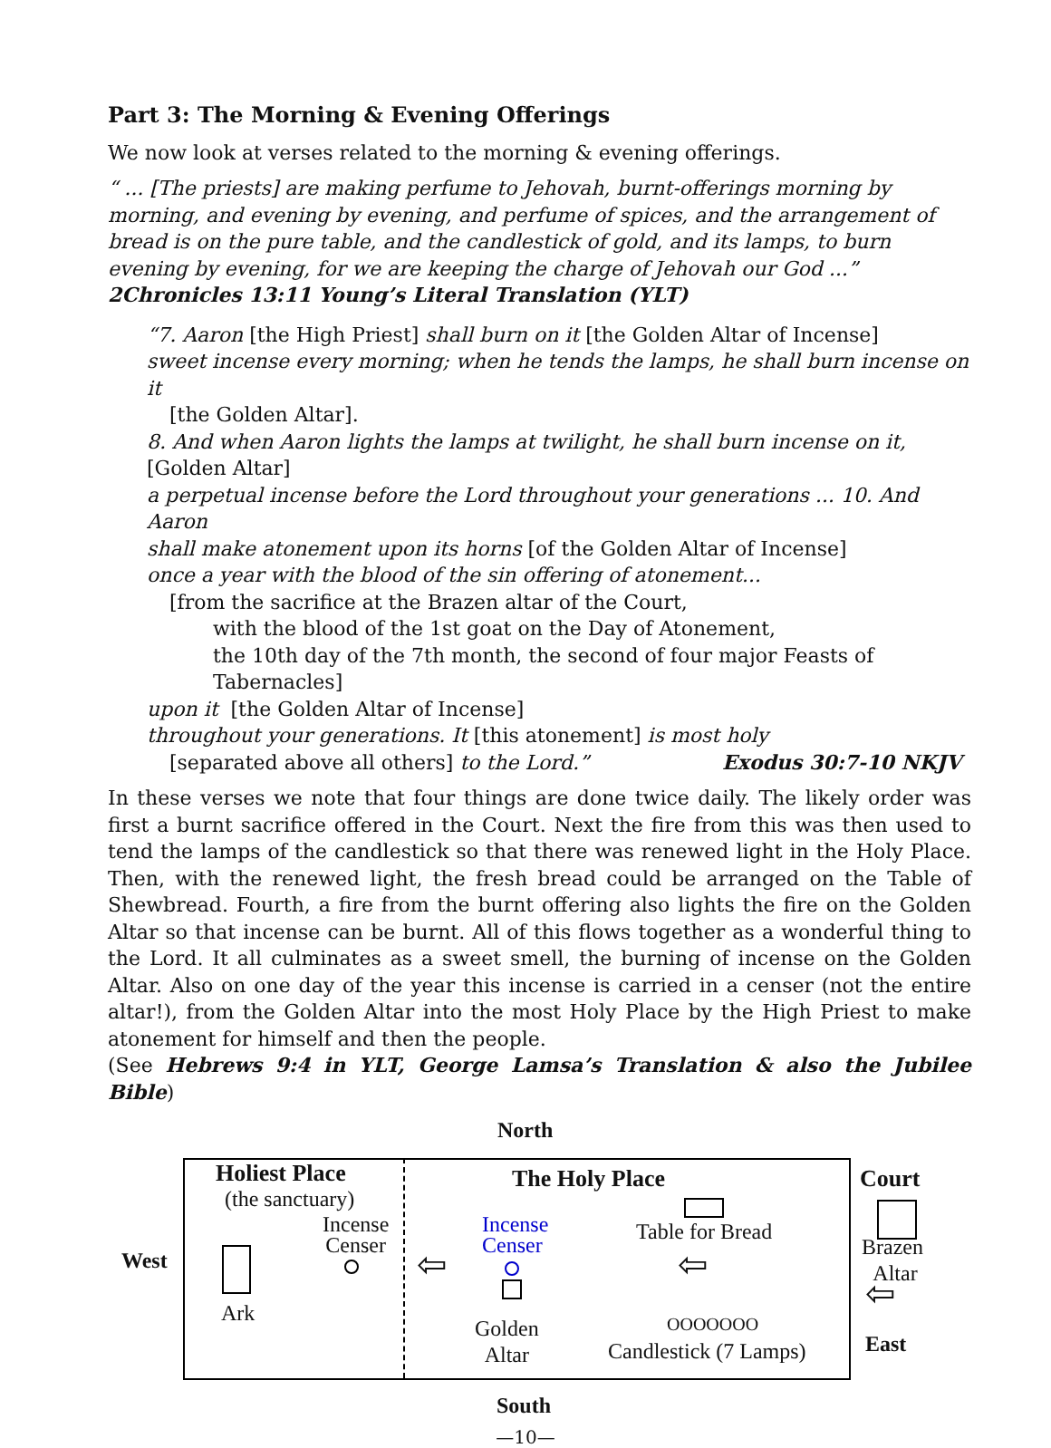Part 3: The Morning & Evening Offerings
We now look at verses related to the morning & evening offerings.
“ ... [The priests] are making perfume to Jehovah, burnt-offerings morning by morning, and evening by evening, and perfume of spices, and the arrangement of bread is on the pure table, and the candlestick of gold, and its lamps, to burn evening by evening, for we are keeping the charge of Jehovah our God ...” 2Chronicles 13:11 Young’s Literal Translation (YLT)
“7. Aaron [the High Priest] shall burn on it [the Golden Altar of Incense]
sweet incense every morning; when he tends the lamps, he shall burn incense on it
[the Golden Altar].
8. And when Aaron lights the lamps at twilight, he shall burn incense on it, [Golden Altar]
a perpetual incense before the Lord throughout your generations ... 10. And Aaron
shall make atonement upon its horns [of the Golden Altar of Incense]
once a year with the blood of the sin offering of atonement...
[from the sacrifice at the Brazen altar of the Court,
with the blood of the 1st goat on the Day of Atonement,
the 10th day of the 7th month, the second of four major Feasts of Tabernacles]
upon it [the Golden Altar of Incense]
throughout your generations. It [this atonement] is most holy
[separated above all others] to the Lord.” Exodus 30:7-10 NKJV
In these verses we note that four things are done twice daily. The likely order was first a burnt sacrifice offered in the Court. Next the fire from this was then used to tend the lamps of the candlestick so that there was renewed light in the Holy Place. Then, with the renewed light, the fresh bread could be arranged on the Table of Shewbread. Fourth, a fire from the burnt offering also lights the fire on the Golden Altar so that incense can be burnt. All of this flows together as a wonderful thing to the Lord. It all culminates as a sweet smell, the burning of incense on the Golden Altar. Also on one day of the year this incense is carried in a censer (not the entire altar!), from the Golden Altar into the most Holy Place by the High Priest to make atonement for himself and then the people.
(See Hebrews 9:4 in YLT, George Lamsa’s Translation & also the Jubilee Bible)
North
Holiest Place
(the sanctuary)
Incense
Censer
The Holy Place Court
West
Ark
Incense
Censer
Golden
Altar
Table for Bread
OOOOOOO
Candlestick (7 Lamps)
Brazen
Altar
East
⇦ ⇦
⇦
South
—10—